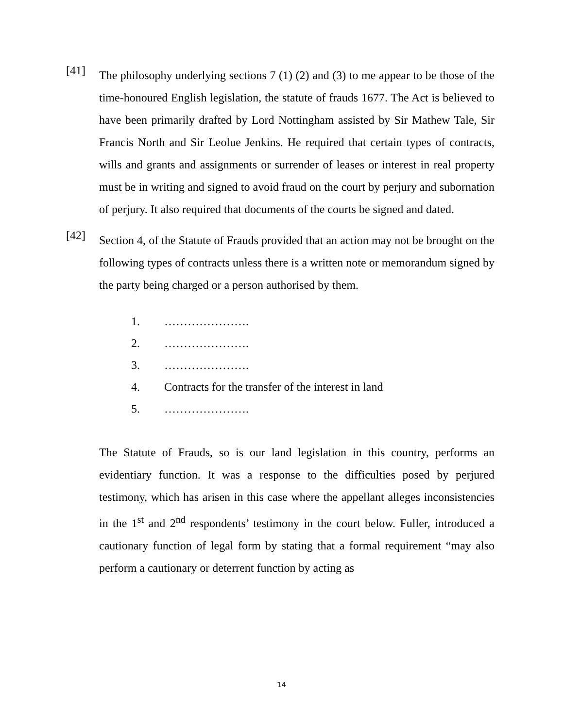[41]
The philosophy underlying sections 7 (1) (2) and (3) to me appear to be those of the time-honoured English legislation, the statute of frauds 1677. The Act is believed to have been primarily drafted by Lord Nottingham assisted by Sir Mathew Tale, Sir Francis North and Sir Leolue Jenkins. He required that certain types of contracts, wills and grants and assignments or surrender of leases or interest in real property must be in writing and signed to avoid fraud on the court by perjury and subornation of perjury. It also required that documents of the courts be signed and dated.
[42]
Section 4, of the Statute of Frauds provided that an action may not be brought on the following types of contracts unless there is a written note or memorandum signed by the party being charged or a person authorised by them.
1. ………………….
2. ………………….
3. ………………….
4. Contracts for the transfer of the interest in land
5. ………………….
The Statute of Frauds, so is our land legislation in this country, performs an evidentiary function. It was a response to the difficulties posed by perjured testimony, which has arisen in this case where the appellant alleges inconsistencies in the 1<sup>st</sup> and 2<sup>nd</sup> respondents’ testimony in the court below. Fuller, introduced a cautionary function of legal form by stating that a formal requirement “may also perform a cautionary or deterrent function by acting as
14